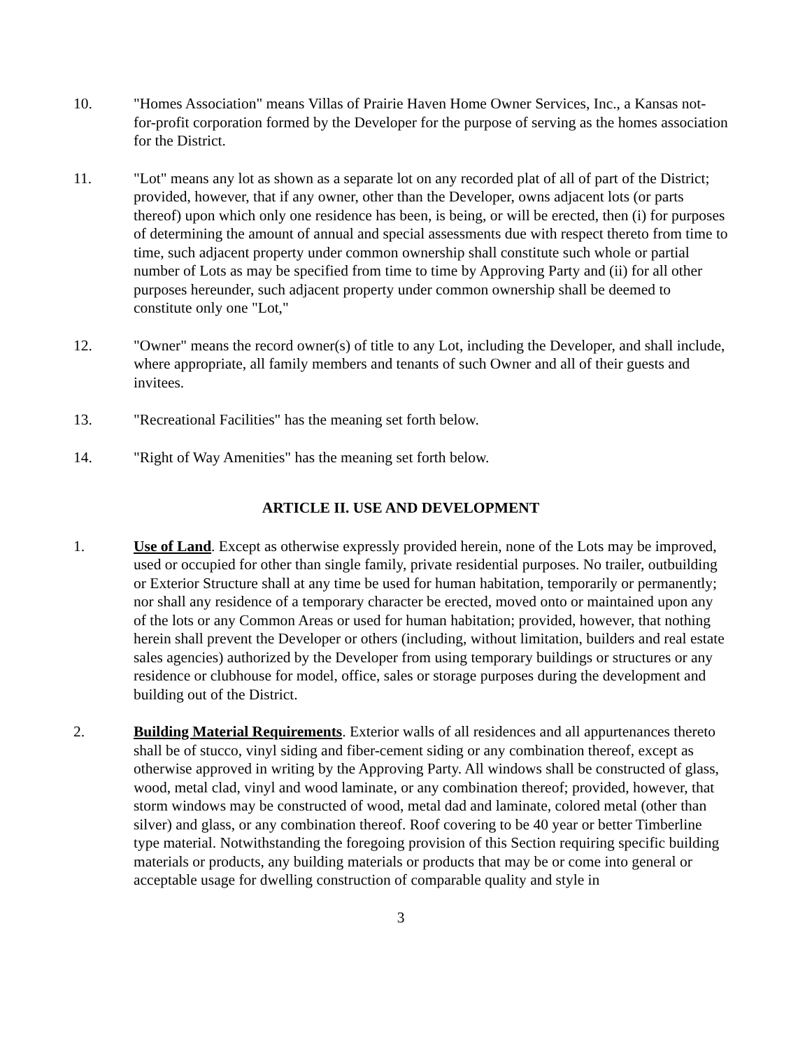10. "Homes Association" means Villas of Prairie Haven Home Owner Services, Inc., a Kansas not-for-profit corporation formed by the Developer for the purpose of serving as the homes association for the District.
11. "Lot" means any lot as shown as a separate lot on any recorded plat of all of part of the District; provided, however, that if any owner, other than the Developer, owns adjacent lots (or parts thereof) upon which only one residence has been, is being, or will be erected, then (i) for purposes of determining the amount of annual and special assessments due with respect thereto from time to time, such adjacent property under common ownership shall constitute such whole or partial number of Lots as may be specified from time to time by Approving Party and (ii) for all other purposes hereunder, such adjacent property under common ownership shall be deemed to constitute only one "Lot,"
12. "Owner" means the record owner(s) of title to any Lot, including the Developer, and shall include, where appropriate, all family members and tenants of such Owner and all of their guests and invitees.
13. "Recreational Facilities" has the meaning set forth below.
14. "Right of Way Amenities" has the meaning set forth below.
ARTICLE II. USE AND DEVELOPMENT
1. Use of Land. Except as otherwise expressly provided herein, none of the Lots may be improved, used or occupied for other than single family, private residential purposes. No trailer, outbuilding or Exterior Structure shall at any time be used for human habitation, temporarily or permanently; nor shall any residence of a temporary character be erected, moved onto or maintained upon any of the lots or any Common Areas or used for human habitation; provided, however, that nothing herein shall prevent the Developer or others (including, without limitation, builders and real estate sales agencies) authorized by the Developer from using temporary buildings or structures or any residence or clubhouse for model, office, sales or storage purposes during the development and building out of the District.
2. Building Material Requirements. Exterior walls of all residences and all appurtenances thereto shall be of stucco, vinyl siding and fiber-cement siding or any combination thereof, except as otherwise approved in writing by the Approving Party. All windows shall be constructed of glass, wood, metal clad, vinyl and wood laminate, or any combination thereof; provided, however, that storm windows may be constructed of wood, metal dad and laminate, colored metal (other than silver) and glass, or any combination thereof. Roof covering to be 40 year or better Timberline type material. Notwithstanding the foregoing provision of this Section requiring specific building materials or products, any building materials or products that may be or come into general or acceptable usage for dwelling construction of comparable quality and style in
3